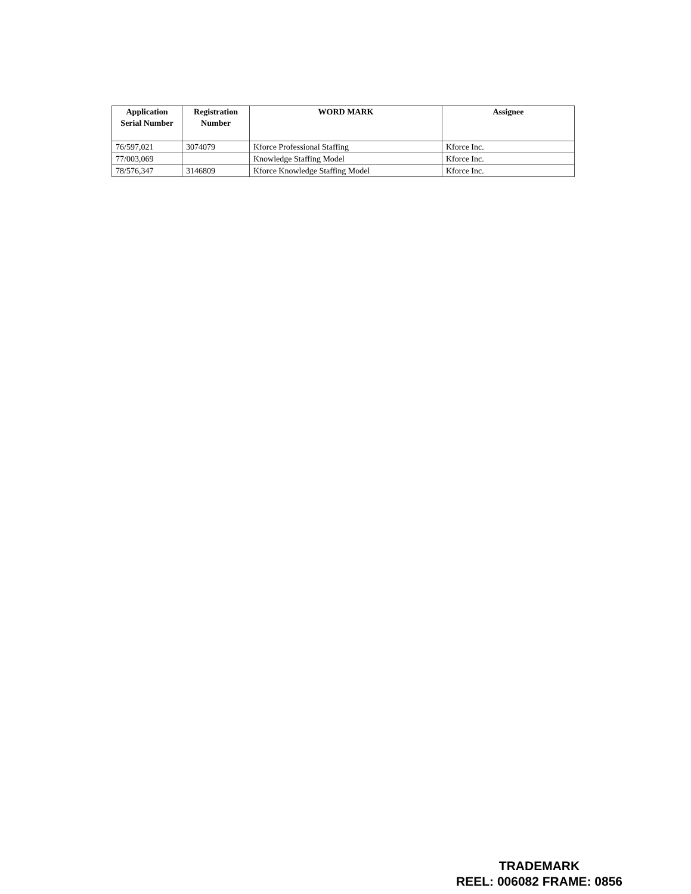| Application Serial Number | Registration Number | WORD MARK | Assignee |
| --- | --- | --- | --- |
| 76/597,021 | 3074079 | Kforce Professional Staffing | Kforce Inc. |
| 77/003,069 | | Knowledge Staffing Model | Kforce Inc. |
| 78/576,347 | 3146809 | Kforce Knowledge Staffing Model | Kforce Inc. |
TRADEMARK
REEL: 006082 FRAME: 0856